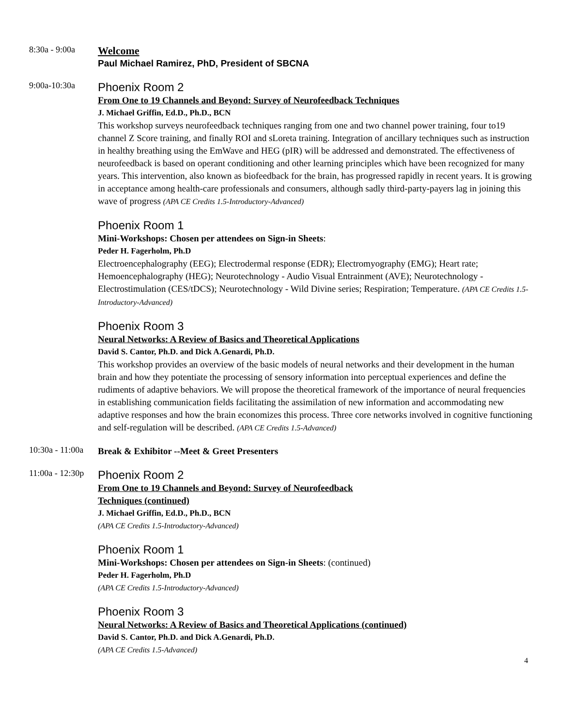8:30a - 9:00a
Welcome
Paul Michael Ramirez, PhD, President of SBCNA
9:00a-10:30a
Phoenix Room 2
From One to 19 Channels and Beyond: Survey of Neurofeedback Techniques
J. Michael Griffin, Ed.D., Ph.D., BCN
This workshop surveys neurofeedback techniques ranging from one and two channel power training, four to19 channel Z Score training, and finally ROI and sLoreta training. Integration of ancillary techniques such as instruction in healthy breathing using the EmWave and HEG (pIR) will be addressed and demonstrated. The effectiveness of neurofeedback is based on operant conditioning and other learning principles which have been recognized for many years. This intervention, also known as biofeedback for the brain, has progressed rapidly in recent years. It is growing in acceptance among health-care professionals and consumers, although sadly third-party-payers lag in joining this wave of progress (APA CE Credits 1.5-Introductory-Advanced)
Phoenix Room 1
Mini-Workshops: Chosen per attendees on Sign-in Sheets:
Peder H. Fagerholm, Ph.D
Electroencephalography (EEG); Electrodermal response (EDR); Electromyography (EMG); Heart rate; Hemoencephalography (HEG); Neurotechnology - Audio Visual Entrainment (AVE); Neurotechnology - Electrostimulation (CES/tDCS); Neurotechnology - Wild Divine series; Respiration; Temperature. (APA CE Credits 1.5-Introductory-Advanced)
Phoenix Room 3
Neural Networks: A Review of Basics and Theoretical Applications
David S. Cantor, Ph.D. and Dick A.Genardi, Ph.D.
This workshop provides an overview of the basic models of neural networks and their development in the human brain and how they potentiate the processing of sensory information into perceptual experiences and define the rudiments of adaptive behaviors. We will propose the theoretical framework of the importance of neural frequencies in establishing communication fields facilitating the assimilation of new information and accommodating new adaptive responses and how the brain economizes this process. Three core networks involved in cognitive functioning and self-regulation will be described. (APA CE Credits 1.5-Advanced)
10:30a - 11:00a
Break & Exhibitor --Meet & Greet Presenters
11:00a - 12:30p
Phoenix Room 2
From One to 19 Channels and Beyond: Survey of Neurofeedback
Techniques (continued)
J. Michael Griffin, Ed.D., Ph.D., BCN
(APA CE Credits 1.5-Introductory-Advanced)
Phoenix Room 1
Mini-Workshops: Chosen per attendees on Sign-in Sheets: (continued)
Peder H. Fagerholm, Ph.D
(APA CE Credits 1.5-Introductory-Advanced)
Phoenix Room 3
Neural Networks: A Review of Basics and Theoretical Applications (continued)
David S. Cantor, Ph.D. and Dick A.Genardi, Ph.D.
(APA CE Credits 1.5-Advanced)
4